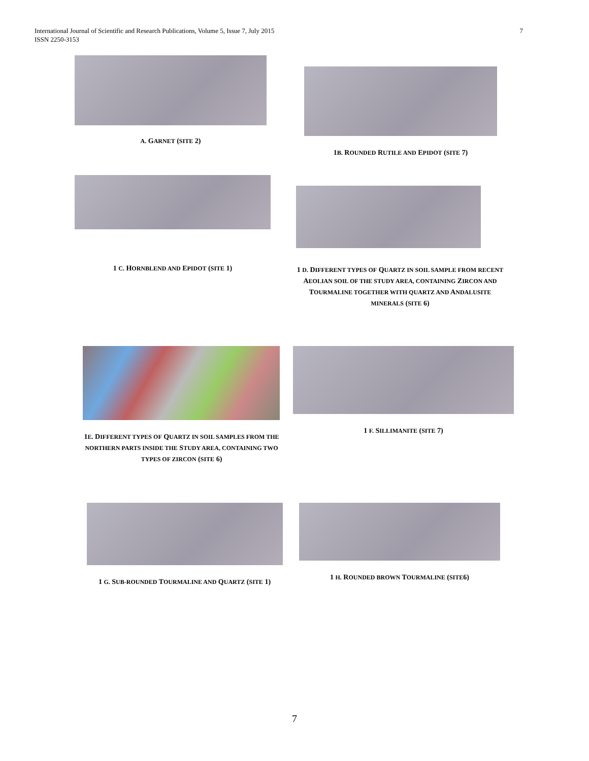International Journal of Scientific and Research Publications, Volume 5, Issue 7, July 2015
ISSN 2250-3153
7
A. GARNET (SITE 2)
1B. ROUNDED RUTILE AND EPIDOT (SITE 7)
1 C. HORNBLEND AND EPIDOT (SITE 1)
1 D. DIFFERENT TYPES OF QUARTZ IN SOIL SAMPLE FROM RECENT AEOLIAN SOIL OF THE STUDY AREA, CONTAINING ZIRCON AND TOURMALINE TOGETHER WITH QUARTZ AND ANDALUSITE MINERALS (SITE 6)
1E. DIFFERENT TYPES OF QUARTZ IN SOIL SAMPLES FROM THE NORTHERN PARTS INSIDE THE STUDY AREA, CONTAINING TWO TYPES OF ZIRCON (SITE 6)
1 F. SILLIMANITE (SITE 7)
1 G. SUB-ROUNDED TOURMALINE AND QUARTZ (SITE 1)
1 H. ROUNDED BROWN TOURMALINE (SITE6)
7